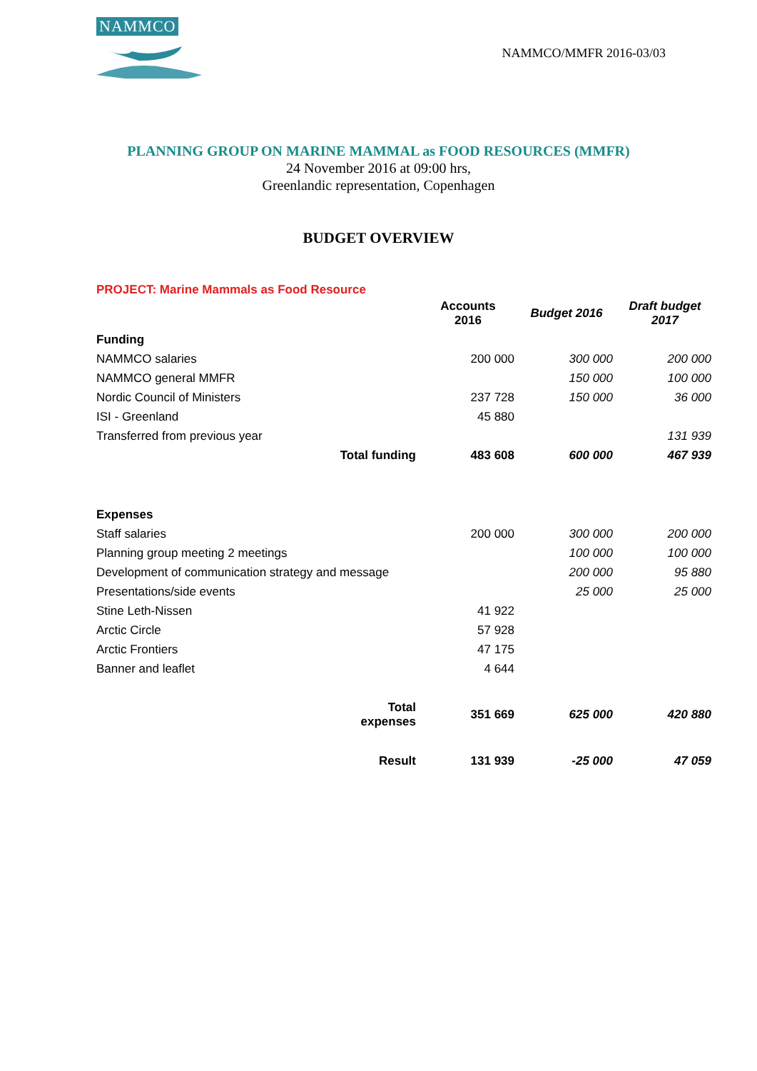NAMMCO
NAMMCO/MMFR 2016-03/03
PLANNING GROUP ON MARINE MAMMAL as FOOD RESOURCES (MMFR)
24 November 2016 at 09:00 hrs,
Greenlandic representation, Copenhagen
BUDGET OVERVIEW
PROJECT: Marine Mammals as Food Resource
| | | Accounts 2016 | Budget 2016 | Draft budget 2017 |
| --- | --- | --- | --- | --- |
| Funding | | | | |
| NAMMCO salaries | | 200 000 | 300 000 | 200 000 |
| NAMMCO general MMFR | | | 150 000 | 100 000 |
| Nordic Council of Ministers | | 237 728 | 150 000 | 36 000 |
| ISI - Greenland | | 45 880 | | |
| Transferred from previous year | | | | 131 939 |
| | Total funding | 483 608 | 600 000 | 467 939 |
| Expenses | | | | |
| Staff salaries | | 200 000 | 300 000 | 200 000 |
| Planning group meeting 2 meetings | | | 100 000 | 100 000 |
| Development of communication strategy and message | | | 200 000 | 95 880 |
| Presentations/side events | | | 25 000 | 25 000 |
| Stine Leth-Nissen | | 41 922 | | |
| Arctic Circle | | 57 928 | | |
| Arctic Frontiers | | 47 175 | | |
| Banner and leaflet | | 4 644 | | |
| | Total expenses | 351 669 | 625 000 | 420 880 |
| | Result | 131 939 | -25 000 | 47 059 |